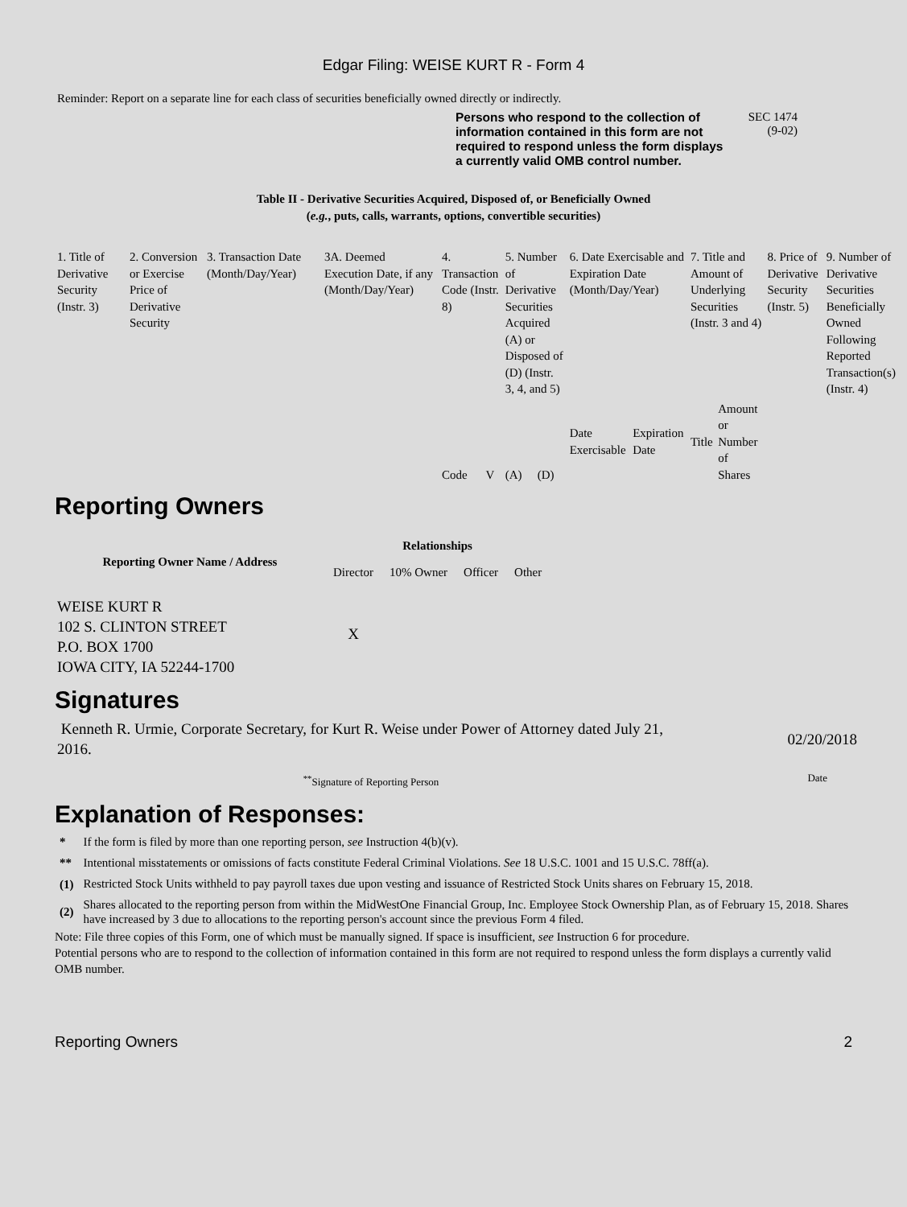Edgar Filing: WEISE KURT R - Form 4
Reminder: Report on a separate line for each class of securities beneficially owned directly or indirectly.
Persons who respond to the collection of information contained in this form are not required to respond unless the form displays a currently valid OMB control number.
SEC 1474
(9-02)
Table II - Derivative Securities Acquired, Disposed of, or Beneficially Owned
(e.g., puts, calls, warrants, options, convertible securities)
| 1. Title of Derivative Security (Instr. 3) | 2. Conversion or Exercise Price of Derivative Security | 3. Transaction Date (Month/Day/Year) | 3A. Deemed Execution Date, if any (Month/Day/Year) | 4. Transaction Code (Instr. 8) | | 5. Number of Derivative Securities Acquired (A) or Disposed of (D) (Instr. 3, 4, and 5) | | 6. Date Exercisable and Expiration Date (Month/Day/Year) | | 7. Title and Amount of Underlying Securities (Instr. 3 and 4) | | 8. Price of Derivative Security (Instr. 5) | 9. Number of Derivative Securities Beneficially Owned Following Reported Transaction(s) (Instr. 4) |
| | | | | Code | V | (A) | (D) | Date Exercisable | Expiration Date | Title | Amount or Number of Shares | | |
Reporting Owners
| Reporting Owner Name / Address | Relationships | | | |
| --- | --- | --- | --- | --- |
| | Director | 10% Owner | Officer | Other |
| WEISE KURT R 102 S. CLINTON STREET P.O. BOX 1700 IOWA CITY, IA 52244-1700 | X | | | |
Signatures
| Kenneth R. Urmie, Corporate Secretary, for Kurt R. Weise under Power of Attorney dated July 21, 2016. | 02/20/2018 |
| <sup>**</sup> Signature of Reporting Person | Date |
Explanation of Responses:
| * | If the form is filed by more than one reporting person, see Instruction 4(b)(v). |
| ** | Intentional misstatements or omissions of facts constitute Federal Criminal Violations. See 18 U.S.C. 1001 and 15 U.S.C. 78ff(a). |
| (1) | Restricted Stock Units withheld to pay payroll taxes due upon vesting and issuance of Restricted Stock Units shares on February 15, 2018. |
| (2) | Shares allocated to the reporting person from within the MidWestOne Financial Group, Inc. Employee Stock Ownership Plan, as of February 15, 2018. Shares have increased by 3 due to allocations to the reporting person's account since the previous Form 4 filed. |
Note: File three copies of this Form, one of which must be manually signed. If space is insufficient, see Instruction 6 for procedure.
Potential persons who are to respond to the collection of information contained in this form are not required to respond unless the form displays a currently valid OMB number.
Reporting Owners 2